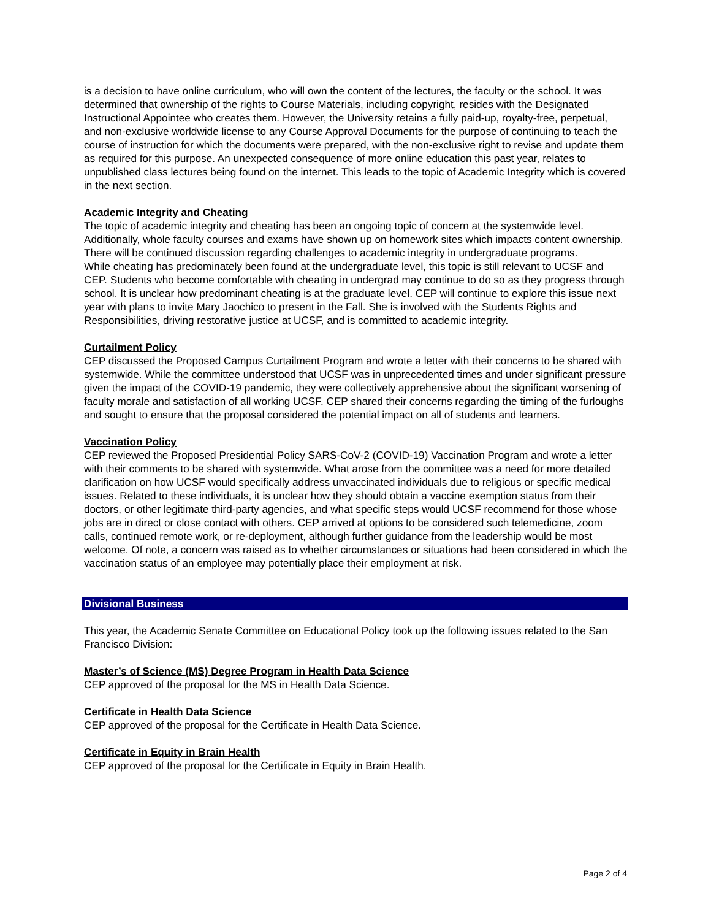is a decision to have online curriculum, who will own the content of the lectures, the faculty or the school. It was determined that ownership of the rights to Course Materials, including copyright, resides with the Designated Instructional Appointee who creates them. However, the University retains a fully paid-up, royalty-free, perpetual, and non-exclusive worldwide license to any Course Approval Documents for the purpose of continuing to teach the course of instruction for which the documents were prepared, with the non-exclusive right to revise and update them as required for this purpose. An unexpected consequence of more online education this past year, relates to unpublished class lectures being found on the internet. This leads to the topic of Academic Integrity which is covered in the next section.
Academic Integrity and Cheating
The topic of academic integrity and cheating has been an ongoing topic of concern at the systemwide level. Additionally, whole faculty courses and exams have shown up on homework sites which impacts content ownership. There will be continued discussion regarding challenges to academic integrity in undergraduate programs.
While cheating has predominately been found at the undergraduate level, this topic is still relevant to UCSF and CEP. Students who become comfortable with cheating in undergrad may continue to do so as they progress through school. It is unclear how predominant cheating is at the graduate level. CEP will continue to explore this issue next year with plans to invite Mary Jaochico to present in the Fall. She is involved with the Students Rights and Responsibilities, driving restorative justice at UCSF, and is committed to academic integrity.
Curtailment Policy
CEP discussed the Proposed Campus Curtailment Program and wrote a letter with their concerns to be shared with systemwide. While the committee understood that UCSF was in unprecedented times and under significant pressure given the impact of the COVID-19 pandemic, they were collectively apprehensive about the significant worsening of faculty morale and satisfaction of all working UCSF. CEP shared their concerns regarding the timing of the furloughs and sought to ensure that the proposal considered the potential impact on all of students and learners.
Vaccination Policy
CEP reviewed the Proposed Presidential Policy SARS-CoV-2 (COVID-19) Vaccination Program and wrote a letter with their comments to be shared with systemwide. What arose from the committee was a need for more detailed clarification on how UCSF would specifically address unvaccinated individuals due to religious or specific medical issues. Related to these individuals, it is unclear how they should obtain a vaccine exemption status from their doctors, or other legitimate third-party agencies, and what specific steps would UCSF recommend for those whose jobs are in direct or close contact with others. CEP arrived at options to be considered such telemedicine, zoom calls, continued remote work, or re-deployment, although further guidance from the leadership would be most welcome. Of note, a concern was raised as to whether circumstances or situations had been considered in which the vaccination status of an employee may potentially place their employment at risk.
Divisional Business
This year, the Academic Senate Committee on Educational Policy took up the following issues related to the San Francisco Division:
Master’s of Science (MS) Degree Program in Health Data Science
CEP approved of the proposal for the MS in Health Data Science.
Certificate in Health Data Science
CEP approved of the proposal for the Certificate in Health Data Science.
Certificate in Equity in Brain Health
CEP approved of the proposal for the Certificate in Equity in Brain Health.
Page 2 of 4